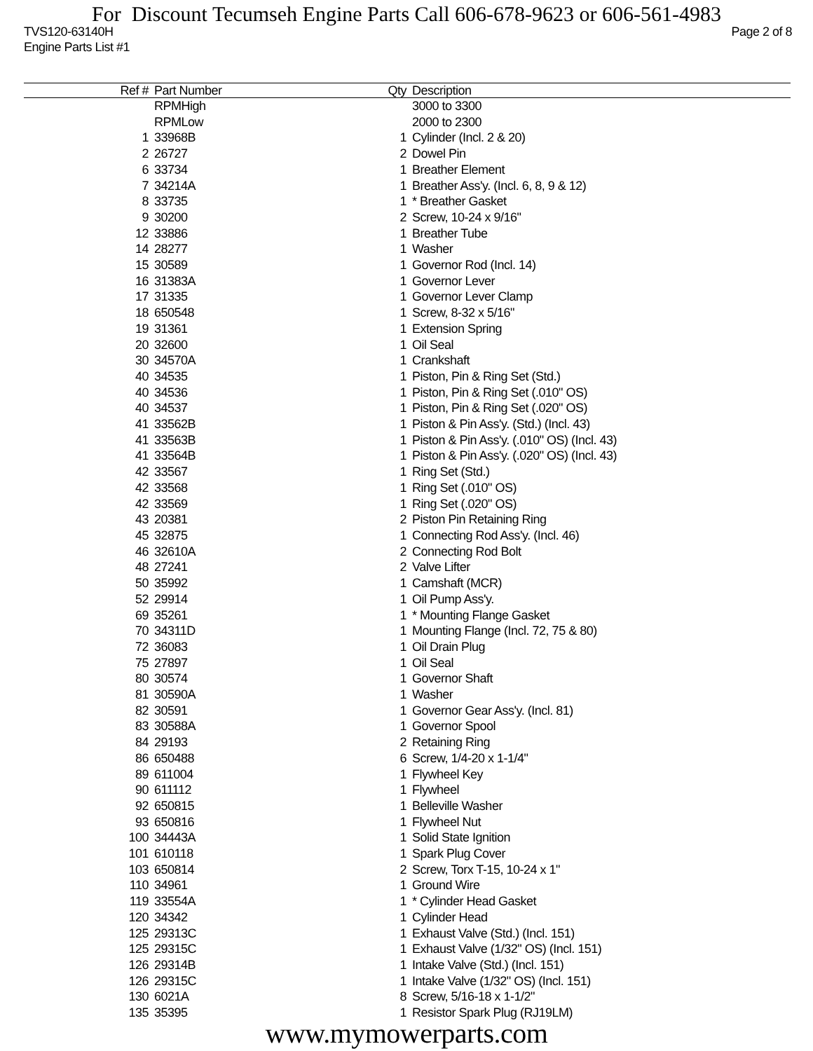For Discount Tecumseh Engine Parts Call 606-678-9623 or 606-561-4983
TVS120-63140H Page 2 of 8
Engine Parts List #1
| Ref # | Part Number | Qty | Description |
| --- | --- | --- | --- |
| | RPMHigh | | 3000 to 3300 |
| | RPMLow | | 2000 to 2300 |
| 1 | 33968B | 1 | Cylinder (Incl. 2 & 20) |
| 2 | 26727 | 2 | Dowel Pin |
| 6 | 33734 | 1 | Breather Element |
| 7 | 34214A | 1 | Breather Ass'y. (Incl. 6, 8, 9 & 12) |
| 8 | 33735 | 1 | * Breather Gasket |
| 9 | 30200 | 2 | Screw, 10-24 x 9/16" |
| 12 | 33886 | 1 | Breather Tube |
| 14 | 28277 | 1 | Washer |
| 15 | 30589 | 1 | Governor Rod (Incl. 14) |
| 16 | 31383A | 1 | Governor Lever |
| 17 | 31335 | 1 | Governor Lever Clamp |
| 18 | 650548 | 1 | Screw, 8-32 x 5/16" |
| 19 | 31361 | 1 | Extension Spring |
| 20 | 32600 | 1 | Oil Seal |
| 30 | 34570A | 1 | Crankshaft |
| 40 | 34535 | 1 | Piston, Pin & Ring Set (Std.) |
| 40 | 34536 | 1 | Piston, Pin & Ring Set (.010" OS) |
| 40 | 34537 | 1 | Piston, Pin & Ring Set (.020" OS) |
| 41 | 33562B | 1 | Piston & Pin Ass'y. (Std.) (Incl. 43) |
| 41 | 33563B | 1 | Piston & Pin Ass'y. (.010" OS) (Incl. 43) |
| 41 | 33564B | 1 | Piston & Pin Ass'y. (.020" OS) (Incl. 43) |
| 42 | 33567 | 1 | Ring Set (Std.) |
| 42 | 33568 | 1 | Ring Set (.010" OS) |
| 42 | 33569 | 1 | Ring Set (.020" OS) |
| 43 | 20381 | 2 | Piston Pin Retaining Ring |
| 45 | 32875 | 1 | Connecting Rod Ass'y. (Incl. 46) |
| 46 | 32610A | 2 | Connecting Rod Bolt |
| 48 | 27241 | 2 | Valve Lifter |
| 50 | 35992 | 1 | Camshaft (MCR) |
| 52 | 29914 | 1 | Oil Pump Ass'y. |
| 69 | 35261 | 1 | * Mounting Flange Gasket |
| 70 | 34311D | 1 | Mounting Flange (Incl. 72, 75 & 80) |
| 72 | 36083 | 1 | Oil Drain Plug |
| 75 | 27897 | 1 | Oil Seal |
| 80 | 30574 | 1 | Governor Shaft |
| 81 | 30590A | 1 | Washer |
| 82 | 30591 | 1 | Governor Gear Ass'y. (Incl. 81) |
| 83 | 30588A | 1 | Governor Spool |
| 84 | 29193 | 2 | Retaining Ring |
| 86 | 650488 | 6 | Screw, 1/4-20 x 1-1/4" |
| 89 | 611004 | 1 | Flywheel Key |
| 90 | 611112 | 1 | Flywheel |
| 92 | 650815 | 1 | Belleville Washer |
| 93 | 650816 | 1 | Flywheel Nut |
| 100 | 34443A | 1 | Solid State Ignition |
| 101 | 610118 | 1 | Spark Plug Cover |
| 103 | 650814 | 2 | Screw, Torx T-15, 10-24 x 1" |
| 110 | 34961 | 1 | Ground Wire |
| 119 | 33554A | 1 | * Cylinder Head Gasket |
| 120 | 34342 | 1 | Cylinder Head |
| 125 | 29313C | 1 | Exhaust Valve (Std.) (Incl. 151) |
| 125 | 29315C | 1 | Exhaust Valve (1/32" OS) (Incl. 151) |
| 126 | 29314B | 1 | Intake Valve (Std.) (Incl. 151) |
| 126 | 29315C | 1 | Intake Valve (1/32" OS) (Incl. 151) |
| 130 | 6021A | 8 | Screw, 5/16-18 x 1-1/2" |
| 135 | 35395 | 1 | Resistor Spark Plug (RJ19LM) |
www.mymowerparts.com